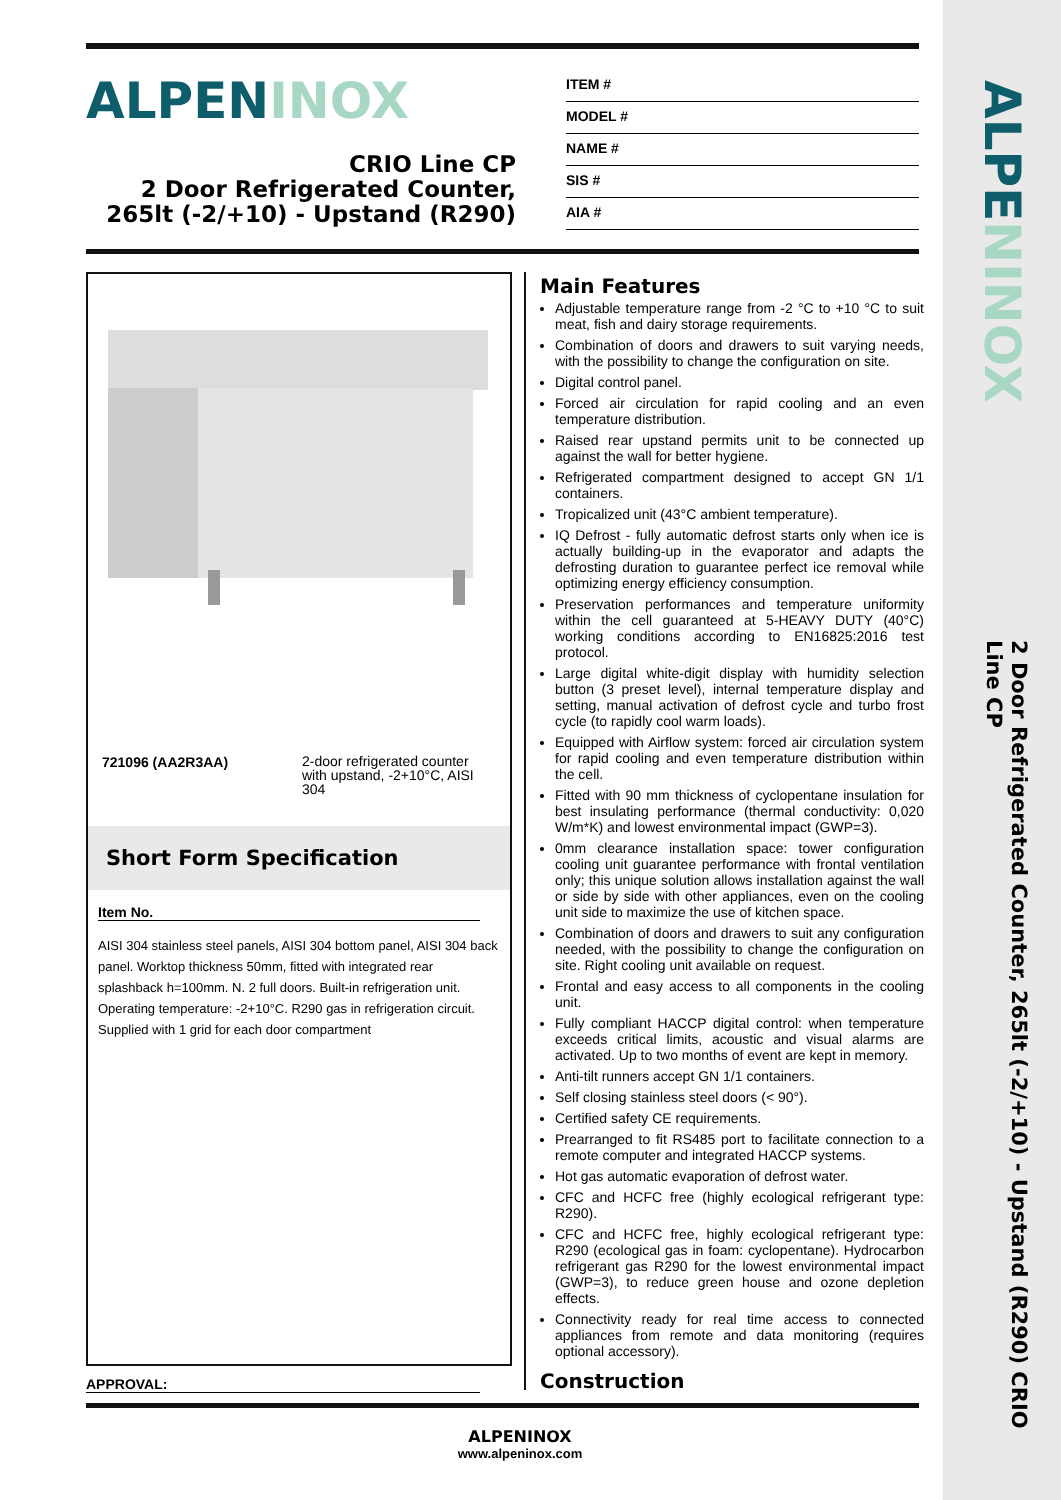ALPENINOX
ALPENINOX
CRIO Line CP
2 Door Refrigerated Counter,
265lt (-2/+10) - Upstand (R290)
ITEM #
MODEL #
NAME #
SIS #
AIA #
721096 (AA2R3AA) 2-door refrigerated counter with upstand, -2+10°C, AISI 304
Short Form Specification
Item No.
AISI 304 stainless steel panels, AISI 304 bottom panel, AISI 304 back panel. Worktop thickness 50mm, fitted with integrated rear splashback h=100mm. N. 2 full doors. Built-in refrigeration unit. Operating temperature: -2+10°C. R290 gas in refrigeration circuit. Supplied with 1 grid for each door compartment
APPROVAL:
Main Features
Adjustable temperature range from -2 °C to +10 °C to suit meat, fish and dairy storage requirements.
Combination of doors and drawers to suit varying needs, with the possibility to change the configuration on site.
Digital control panel.
Forced air circulation for rapid cooling and an even temperature distribution.
Raised rear upstand permits unit to be connected up against the wall for better hygiene.
Refrigerated compartment designed to accept GN 1/1 containers.
Tropicalized unit (43°C ambient temperature).
IQ Defrost - fully automatic defrost starts only when ice is actually building-up in the evaporator and adapts the defrosting duration to guarantee perfect ice removal while optimizing energy efficiency consumption.
Preservation performances and temperature uniformity within the cell guaranteed at 5-HEAVY DUTY (40°C) working conditions according to EN16825:2016 test protocol.
Large digital white-digit display with humidity selection button (3 preset level), internal temperature display and setting, manual activation of defrost cycle and turbo frost cycle (to rapidly cool warm loads).
Equipped with Airflow system: forced air circulation system for rapid cooling and even temperature distribution within the cell.
Fitted with 90 mm thickness of cyclopentane insulation for best insulating performance (thermal conductivity: 0,020 W/m*K) and lowest environmental impact (GWP=3).
0mm clearance installation space: tower configuration cooling unit guarantee performance with frontal ventilation only; this unique solution allows installation against the wall or side by side with other appliances, even on the cooling unit side to maximize the use of kitchen space.
Combination of doors and drawers to suit any configuration needed, with the possibility to change the configuration on site. Right cooling unit available on request.
Frontal and easy access to all components in the cooling unit.
Fully compliant HACCP digital control: when temperature exceeds critical limits, acoustic and visual alarms are activated. Up to two months of event are kept in memory.
Anti-tilt runners accept GN 1/1 containers.
Self closing stainless steel doors (< 90°).
Certified safety CE requirements.
Prearranged to fit RS485 port to facilitate connection to a remote computer and integrated HACCP systems.
Hot gas automatic evaporation of defrost water.
CFC and HCFC free (highly ecological refrigerant type: R290).
CFC and HCFC free, highly ecological refrigerant type: R290 (ecological gas in foam: cyclopentane). Hydrocarbon refrigerant gas R290 for the lowest environmental impact (GWP=3), to reduce green house and ozone depletion effects.
Connectivity ready for real time access to connected appliances from remote and data monitoring (requires optional accessory).
Construction
ALPENINOX
www.alpeninox.com
2 Door Refrigerated Counter, 265lt (-2/+10) - Upstand (R290) CRIO Line CP